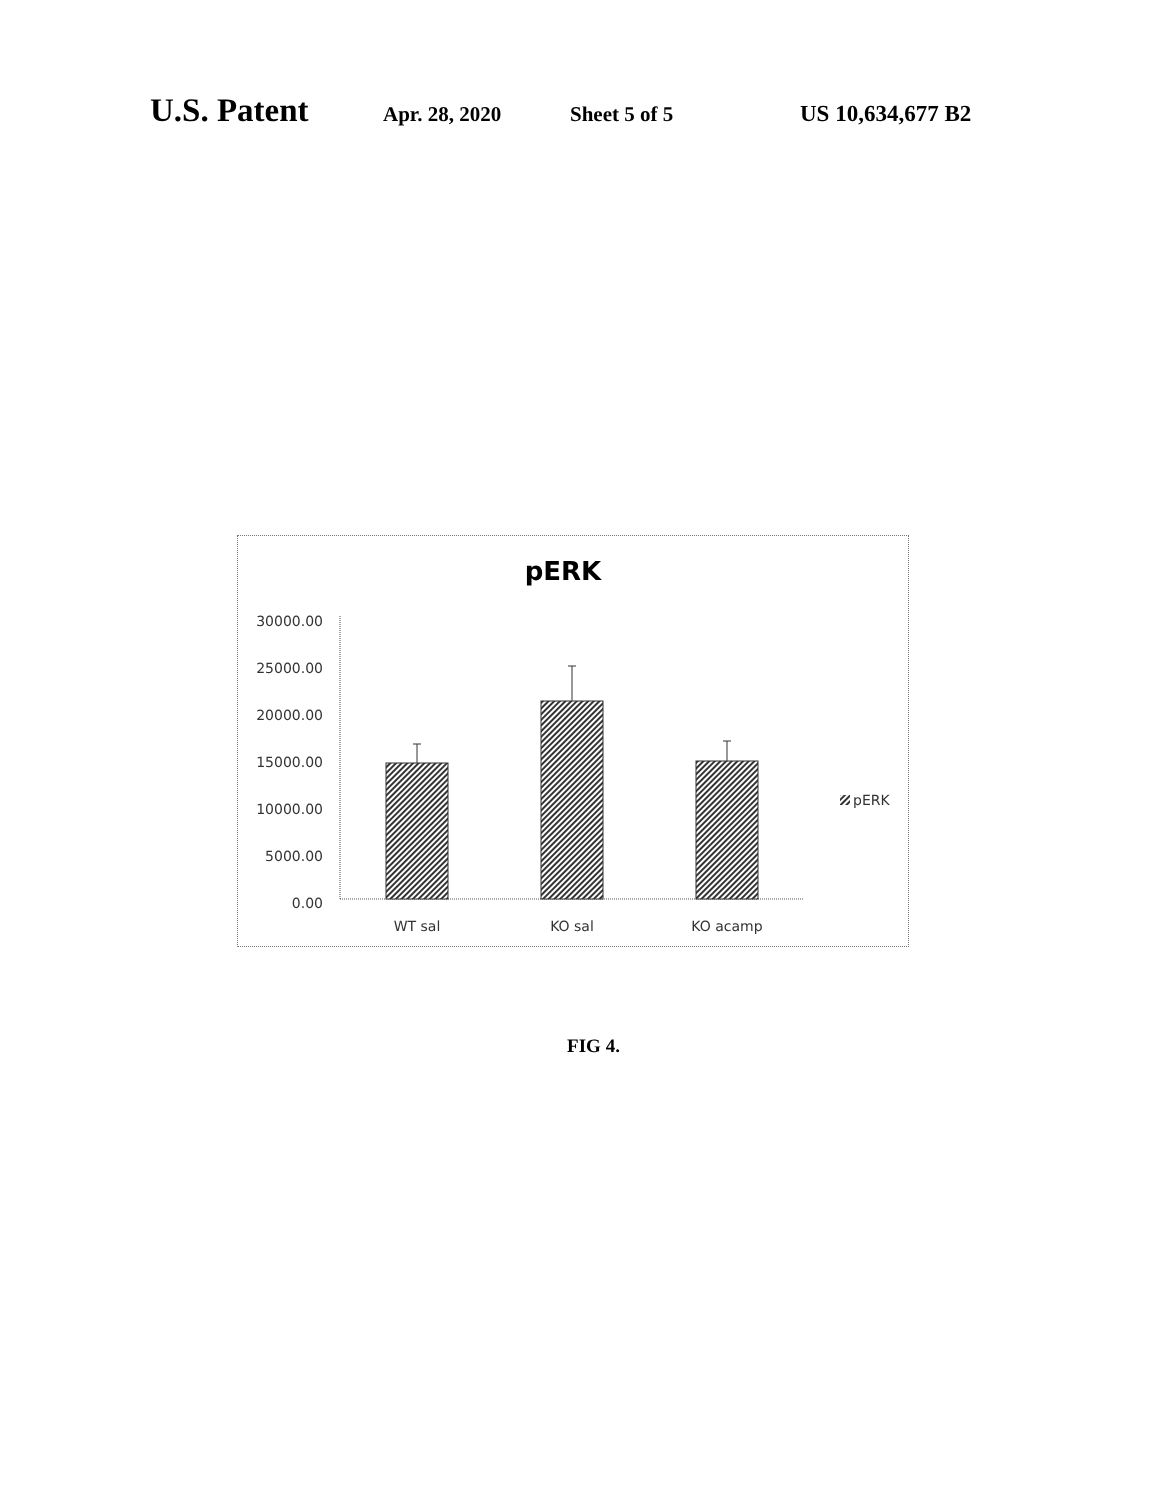U.S. Patent Apr. 28, 2020 Sheet 5 of 5 US 10,634,677 B2
pERK
30000.00
25000.00
20000.00
15000.00
10000.00
5000.00
0.00
WT sal
KO sal
KO acamp
pERK
FIG 4.